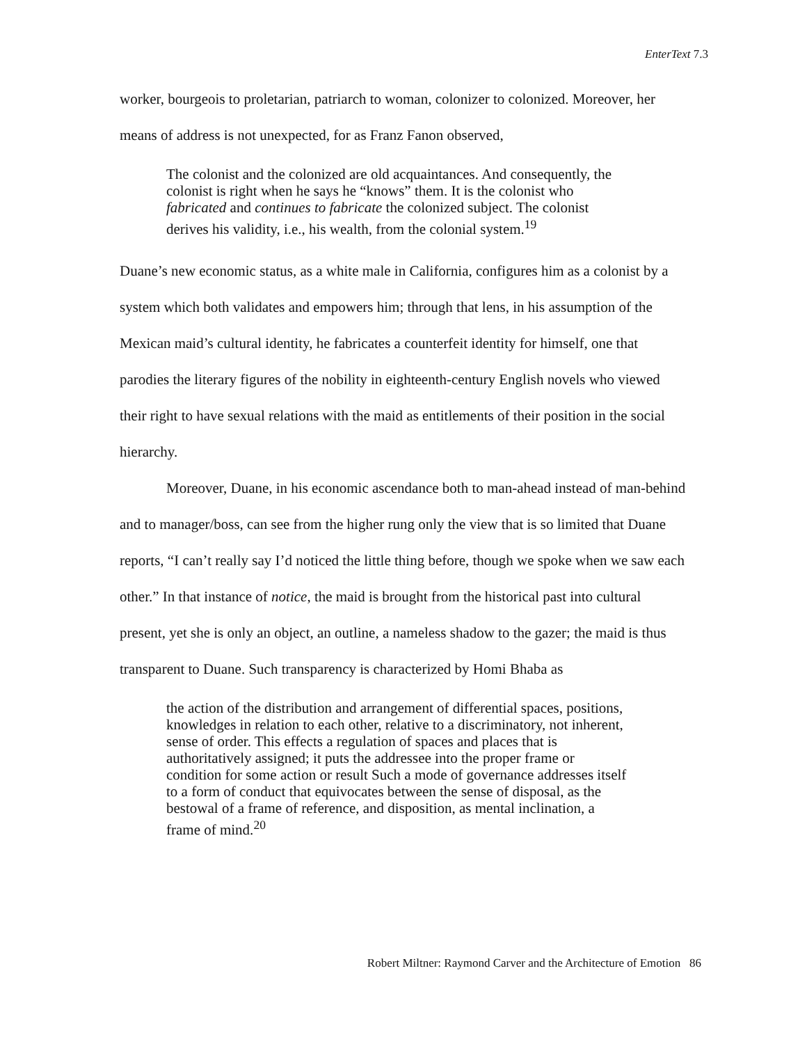EnterText 7.3
worker, bourgeois to proletarian, patriarch to woman, colonizer to colonized. Moreover, her means of address is not unexpected, for as Franz Fanon observed,
The colonist and the colonized are old acquaintances. And consequently, the colonist is right when he says he “knows” them. It is the colonist who fabricated and continues to fabricate the colonized subject. The colonist derives his validity, i.e., his wealth, from the colonial system.<sup>19</sup>
Duane’s new economic status, as a white male in California, configures him as a colonist by a system which both validates and empowers him; through that lens, in his assumption of the Mexican maid’s cultural identity, he fabricates a counterfeit identity for himself, one that parodies the literary figures of the nobility in eighteenth-century English novels who viewed their right to have sexual relations with the maid as entitlements of their position in the social hierarchy.
Moreover, Duane, in his economic ascendance both to man-ahead instead of man-behind and to manager/boss, can see from the higher rung only the view that is so limited that Duane reports, “I can’t really say I’d noticed the little thing before, though we spoke when we saw each other.” In that instance of notice, the maid is brought from the historical past into cultural present, yet she is only an object, an outline, a nameless shadow to the gazer; the maid is thus transparent to Duane. Such transparency is characterized by Homi Bhaba as
the action of the distribution and arrangement of differential spaces, positions, knowledges in relation to each other, relative to a discriminatory, not inherent, sense of order. This effects a regulation of spaces and places that is authoritatively assigned; it puts the addressee into the proper frame or condition for some action or result Such a mode of governance addresses itself to a form of conduct that equivocates between the sense of disposal, as the bestowal of a frame of reference, and disposition, as mental inclination, a frame of mind.<sup>20</sup>
Robert Miltner: Raymond Carver and the Architecture of Emotion 86